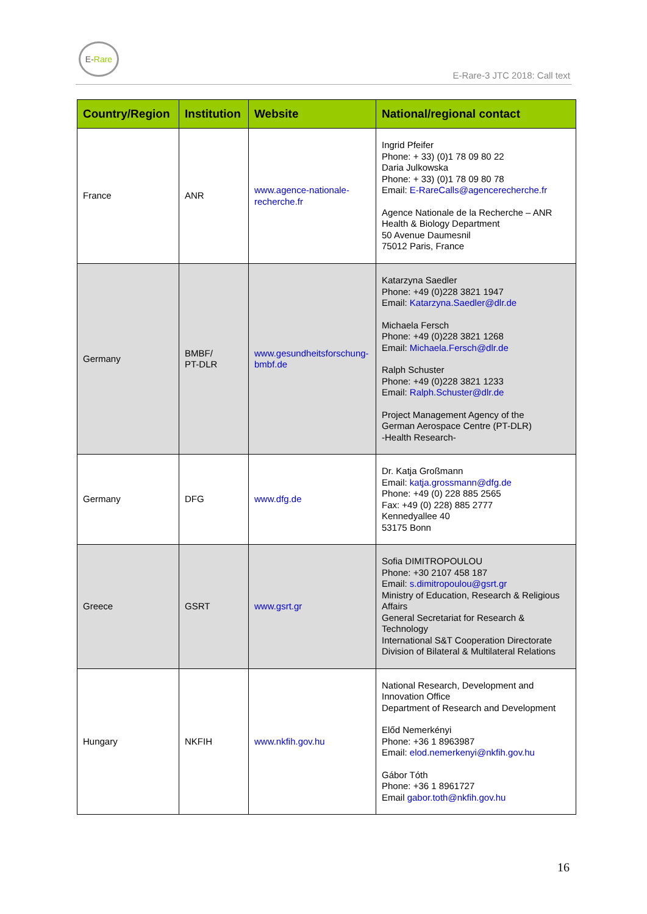E-Rare
E-Rare-3 JTC 2018: Call text
| Country/Region | Institution | Website | National/regional contact |
| --- | --- | --- | --- |
| France | ANR | www.agence-nationale-recherche.fr | Ingrid Pfeifer Phone: + 33) (0)1 78 09 80 22 Daria Julkowska Phone: + 33) (0)1 78 09 80 78 Email: E-RareCalls@agencerecherche.fr Agence Nationale de la Recherche – ANR Health & Biology Department 50 Avenue Daumesnil 75012 Paris, France |
| Germany | BMBF/ PT-DLR | www.gesundheitsforschung-bmbf.de | Katarzyna Saedler Phone: +49 (0)228 3821 1947 Email: Katarzyna.Saedler@dlr.de Michaela Fersch Phone: +49 (0)228 3821 1268 Email: Michaela.Fersch@dlr.de Ralph Schuster Phone: +49 (0)228 3821 1233 Email: Ralph.Schuster@dlr.de Project Management Agency of the German Aerospace Centre (PT-DLR) -Health Research- |
| Germany | DFG | www.dfg.de | Dr. Katja Großmann Email: katja.grossmann@dfg.de Phone: +49 (0) 228 885 2565 Fax: +49 (0) 228) 885 2777 Kennedyallee 40 53175 Bonn |
| Greece | GSRT | www.gsrt.gr | Sofia DIMITROPOULOU Phone: +30 2107 458 187 Email: s.dimitropoulou@gsrt.gr Ministry of Education, Research & Religious Affairs General Secretariat for Research & Technology International S&T Cooperation Directorate Division of Bilateral & Multilateral Relations |
| Hungary | NKFIH | www.nkfih.gov.hu | National Research, Development and Innovation Office Department of Research and Development Előd Nemerkényi Phone: +36 1 8963987 Email: elod.nemerkenyi@nkfih.gov.hu Gábor Tóth Phone: +36 1 8961727 Email gabor.toth@nkfih.gov.hu |
16